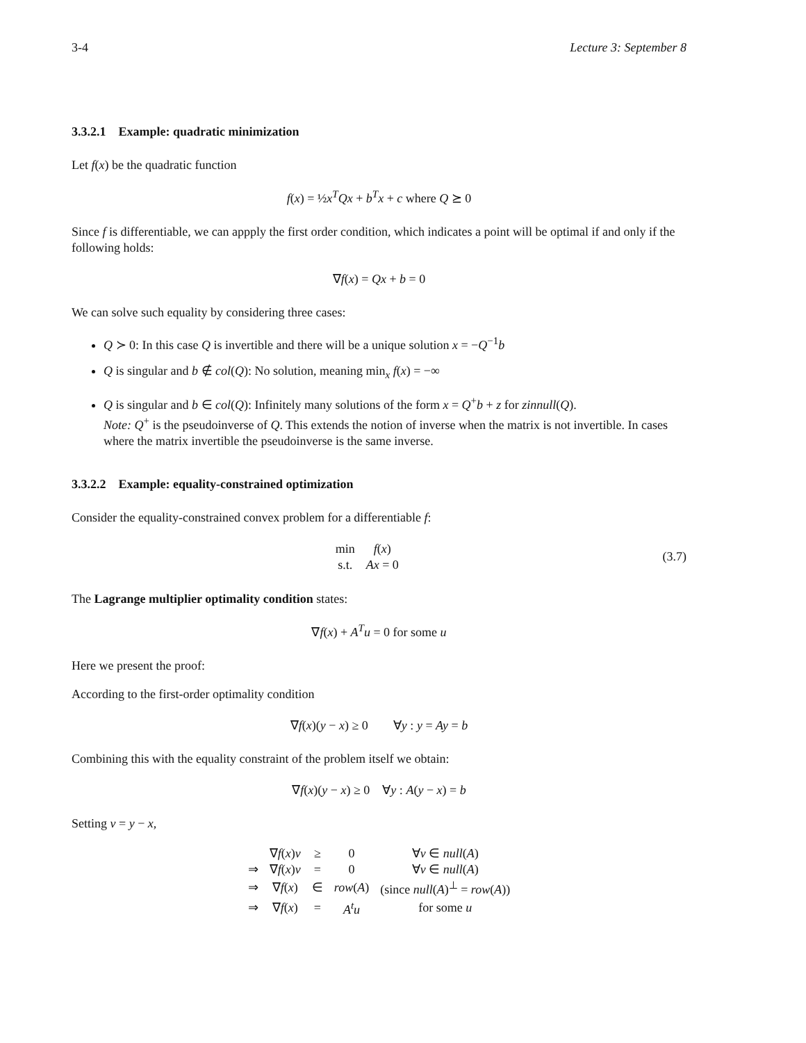3-4 Lecture 3: September 8
3.3.2.1 Example: quadratic minimization
Let f(x) be the quadratic function
f(x) = ½x<sup>T</sup>Qx + b<sup>T</sup>x + c where Q ⪰ 0
Since f is differentiable, we can appply the first order condition, which indicates a point will be optimal if and only if the following holds:
∇f(x) = Qx + b = 0
We can solve such equality by considering three cases:
Q ≻ 0: In this case Q is invertible and there will be a unique solution x = −Q<sup>−1</sup>b
Q is singular and b ∉ col(Q): No solution, meaning min<sub>x</sub> f(x) = −∞
Q is singular and b ∈ col(Q): Infinitely many solutions of the form x = Q<sup>+</sup>b + z for zinnull(Q).
Note: Q<sup>+</sup> is the pseudoinverse of Q. This extends the notion of inverse when the matrix is not invertible. In cases where the matrix invertible the pseudoinverse is the same inverse.
3.3.2.2 Example: equality-constrained optimization
Consider the equality-constrained convex problem for a differentiable f:
| min | f ( x ) |
| s.t. | Ax = 0 |
(3.7)
The Lagrange multiplier optimality condition states:
∇f(x) + A<sup>T</sup>u = 0 for some u
Here we present the proof:
According to the first-order optimality condition
∇f(x)(y − x) ≥ 0 ∀y : y = Ay = b
Combining this with the equality constraint of the problem itself we obtain:
∇f(x)(y − x) ≥ 0 ∀y : A(y − x) = b
Setting v = y − x,
| | ∇ f ( x ) v | ≥ | 0 | ∀ v ∈ null ( A ) |
| ⇒ | ∇ f ( x ) v | = | 0 | ∀ v ∈ null ( A ) |
| ⇒ | ∇ f ( x ) | ∈ | row ( A ) | (since null ( A )<sup>⊥</sup> = row ( A )) |
| ⇒ | ∇ f ( x ) | = | A<sup>t</sup> u | for some u |